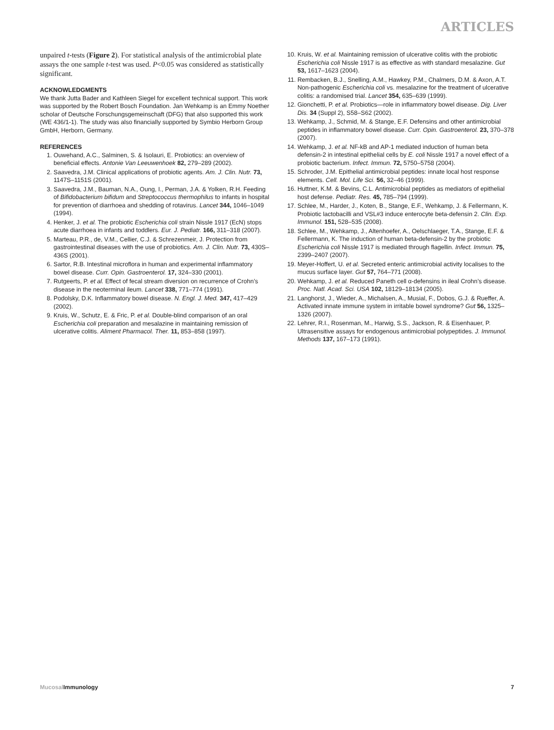ARTICLES
unpaired t-tests (Figure 2). For statistical analysis of the antimicrobial plate assays the one sample t-test was used. P<0.05 was considered as statistically significant.
ACKNOWLEDGMENTS
We thank Jutta Bader and Kathleen Siegel for excellent technical support. This work was supported by the Robert Bosch Foundation. Jan Wehkamp is an Emmy Noether scholar of Deutsche Forschungsgemeinschaft (DFG) that also supported this work (WE 436/1-1). The study was also financially supported by Symbio Herborn Group GmbH, Herborn, Germany.
REFERENCES
1. Ouwehand, A.C., Salminen, S. & Isolauri, E. Probiotics: an overview of beneficial effects. Antonie Van Leeuwenhoek 82, 279–289 (2002).
2. Saavedra, J.M. Clinical applications of probiotic agents. Am. J. Clin. Nutr. 73, 1147S–1151S (2001).
3. Saavedra, J.M., Bauman, N.A., Oung, I., Perman, J.A. & Yolken, R.H. Feeding of Bifidobacterium bifidum and Streptococcus thermophilus to infants in hospital for prevention of diarrhoea and shedding of rotavirus. Lancet 344, 1046–1049 (1994).
4. Henker, J. et al. The probiotic Escherichia coli strain Nissle 1917 (EcN) stops acute diarrhoea in infants and toddlers. Eur. J. Pediatr. 166, 311–318 (2007).
5. Marteau, P.R., de, V.M., Cellier, C.J. & Schrezenmeir, J. Protection from gastrointestinal diseases with the use of probiotics. Am. J. Clin. Nutr. 73, 430S–436S (2001).
6. Sartor, R.B. Intestinal microflora in human and experimental inflammatory bowel disease. Curr. Opin. Gastroenterol. 17, 324–330 (2001).
7. Rutgeerts, P. et al. Effect of fecal stream diversion on recurrence of Crohn’s disease in the neoterminal ileum. Lancet 338, 771–774 (1991).
8. Podolsky, D.K. Inflammatory bowel disease. N. Engl. J. Med. 347, 417–429 (2002).
9. Kruis, W., Schutz, E. & Fric, P. et al. Double-blind comparison of an oral Escherichia coli preparation and mesalazine in maintaining remission of ulcerative colitis. Aliment Pharmacol. Ther. 11, 853–858 (1997).
10. Kruis, W. et al. Maintaining remission of ulcerative colitis with the probiotic Escherichia coli Nissle 1917 is as effective as with standard mesalazine. Gut 53, 1617–1623 (2004).
11. Rembacken, B.J., Snelling, A.M., Hawkey, P.M., Chalmers, D.M. & Axon, A.T. Non-pathogenic Escherichia coli vs. mesalazine for the treatment of ulcerative colitis: a randomised trial. Lancet 354, 635–639 (1999).
12. Gionchetti, P. et al. Probiotics—role in inflammatory bowel disease. Dig. Liver Dis. 34 (Suppl 2), S58–S62 (2002).
13. Wehkamp, J., Schmid, M. & Stange, E.F. Defensins and other antimicrobial peptides in inflammatory bowel disease. Curr. Opin. Gastroenterol. 23, 370–378 (2007).
14. Wehkamp, J. et al. NF-kB and AP-1 mediated induction of human beta defensin-2 in intestinal epithelial cells by E. coli Nissle 1917 a novel effect of a probiotic bacterium. Infect. Immun. 72, 5750–5758 (2004).
15. Schroder, J.M. Epithelial antimicrobial peptides: innate local host response elements. Cell. Mol. Life Sci. 56, 32–46 (1999).
16. Huttner, K.M. & Bevins, C.L. Antimicrobial peptides as mediators of epithelial host defense. Pediatr. Res. 45, 785–794 (1999).
17. Schlee, M., Harder, J., Koten, B., Stange, E.F., Wehkamp, J. & Fellermann, K. Probiotic lactobacilli and VSL#3 induce enterocyte beta-defensin 2. Clin. Exp. Immunol. 151, 528–535 (2008).
18. Schlee, M., Wehkamp, J., Altenhoefer, A., Oelschlaeger, T.A., Stange, E.F. & Fellermann, K. The induction of human beta-defensin-2 by the probiotic Escherichia coli Nissle 1917 is mediated through flagellin. Infect. Immun. 75, 2399–2407 (2007).
19. Meyer-Hoffert, U. et al. Secreted enteric antimicrobial activity localises to the mucus surface layer. Gut 57, 764–771 (2008).
20. Wehkamp, J. et al. Reduced Paneth cell α-defensins in ileal Crohn’s disease. Proc. Natl. Acad. Sci. USA 102, 18129–18134 (2005).
21. Langhorst, J., Wieder, A., Michalsen, A., Musial, F., Dobos, G.J. & Rueffer, A. Activated innate immune system in irritable bowel syndrome? Gut 56, 1325–1326 (2007).
22. Lehrer, R.I., Rosenman, M., Harwig, S.S., Jackson, R. & Eisenhauer, P. Ultrasensitive assays for endogenous antimicrobial polypeptides. J. Immunol. Methods 137, 167–173 (1991).
Mucosal Immunology 7